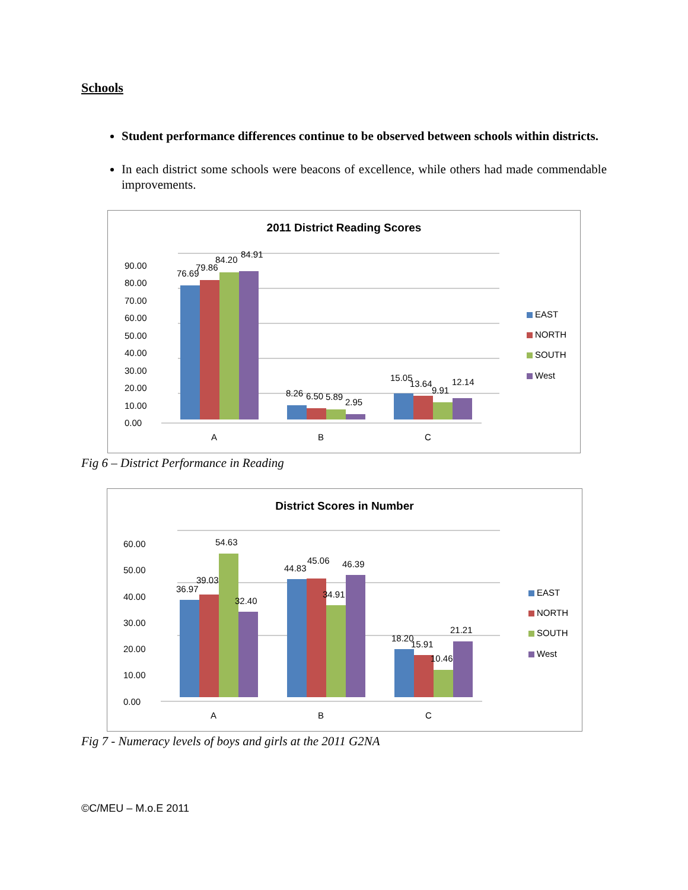Schools
Student performance differences continue to be observed between schools within districts.
In each district some schools were beacons of excellence, while others had made commendable improvements.
2011 District Reading Scores
90.00
80.00
70.00
60.00
50.00
40.00
30.00
20.00
10.00
0.00
76.69
79.86
84.20
84.91
8.26
6.50
5.89
2.95
15.05
13.64
9.91
12.14
A
B
C
EAST
NORTH
SOUTH
West
Fig 6 – District Performance in Reading
District Scores in Number
60.00
50.00
40.00
30.00
20.00
10.00
0.00
36.97
39.03
54.63
32.40
44.83
45.06
34.91
46.39
18.20
15.91
10.46
21.21
A
B
C
EAST
NORTH
SOUTH
West
Fig 7 - Numeracy levels of boys and girls at the 2011 G2NA
©C/MEU – M.o.E 2011